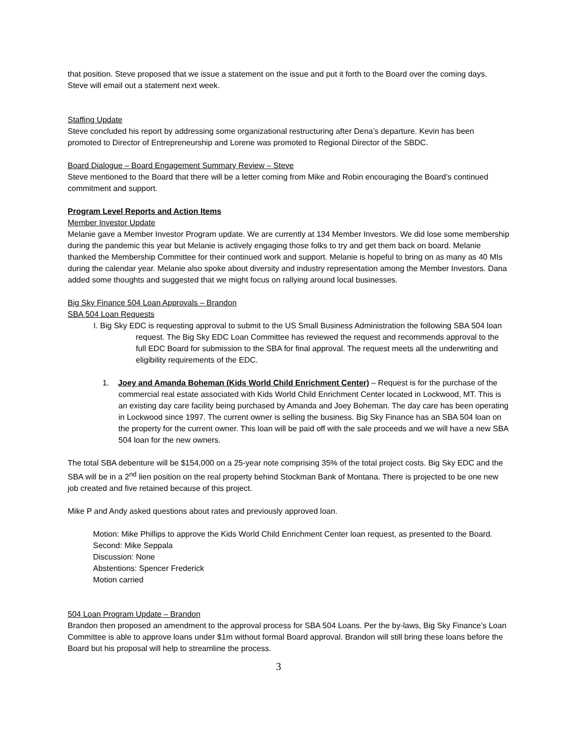that position. Steve proposed that we issue a statement on the issue and put it forth to the Board over the coming days. Steve will email out a statement next week.
Staffing Update
Steve concluded his report by addressing some organizational restructuring after Dena’s departure. Kevin has been promoted to Director of Entrepreneurship and Lorene was promoted to Regional Director of the SBDC.
Board Dialogue – Board Engagement Summary Review – Steve
Steve mentioned to the Board that there will be a letter coming from Mike and Robin encouraging the Board’s continued commitment and support.
Program Level Reports and Action Items
Member Investor Update
Melanie gave a Member Investor Program update. We are currently at 134 Member Investors. We did lose some membership during the pandemic this year but Melanie is actively engaging those folks to try and get them back on board. Melanie thanked the Membership Committee for their continued work and support. Melanie is hopeful to bring on as many as 40 MIs during the calendar year. Melanie also spoke about diversity and industry representation among the Member Investors. Dana added some thoughts and suggested that we might focus on rallying around local businesses.
Big Sky Finance 504 Loan Approvals – Brandon
SBA 504 Loan Requests
I. Big Sky EDC is requesting approval to submit to the US Small Business Administration the following SBA 504 loan request. The Big Sky EDC Loan Committee has reviewed the request and recommends approval to the full EDC Board for submission to the SBA for final approval. The request meets all the underwriting and eligibility requirements of the EDC.
1. Joey and Amanda Boheman (Kids World Child Enrichment Center) – Request is for the purchase of the commercial real estate associated with Kids World Child Enrichment Center located in Lockwood, MT. This is an existing day care facility being purchased by Amanda and Joey Boheman. The day care has been operating in Lockwood since 1997. The current owner is selling the business. Big Sky Finance has an SBA 504 loan on the property for the current owner. This loan will be paid off with the sale proceeds and we will have a new SBA 504 loan for the new owners.
The total SBA debenture will be $154,000 on a 25-year note comprising 35% of the total project costs. Big Sky EDC and the SBA will be in a 2<sup>nd</sup> lien position on the real property behind Stockman Bank of Montana. There is projected to be one new job created and five retained because of this project.
Mike P and Andy asked questions about rates and previously approved loan.
Motion: Mike Phillips to approve the Kids World Child Enrichment Center loan request, as presented to the Board.
Second: Mike Seppala
Discussion: None
Abstentions: Spencer Frederick
Motion carried
504 Loan Program Update – Brandon
Brandon then proposed an amendment to the approval process for SBA 504 Loans. Per the by-laws, Big Sky Finance’s Loan Committee is able to approve loans under $1m without formal Board approval. Brandon will still bring these loans before the Board but his proposal will help to streamline the process.
3